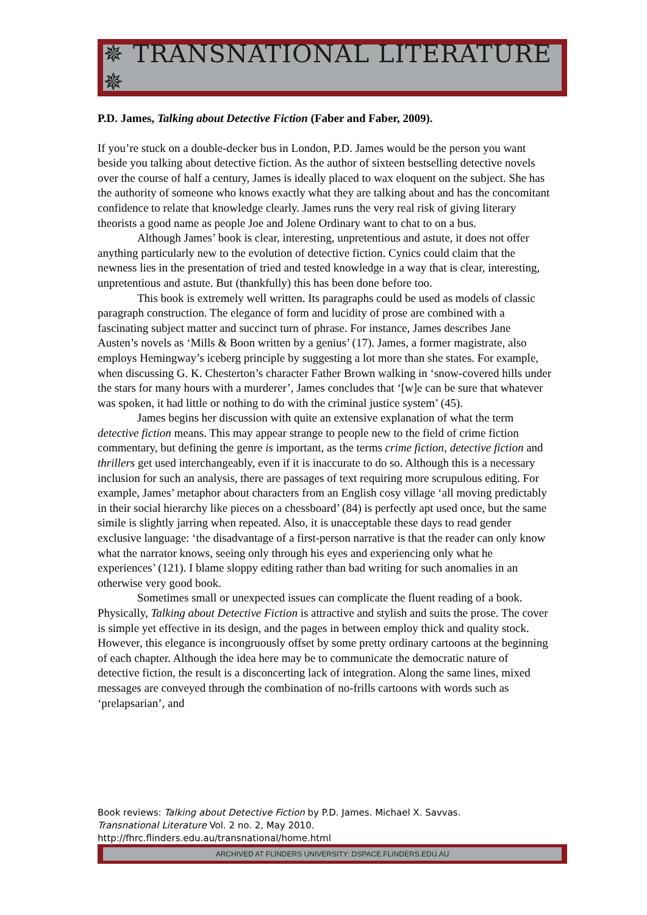✵ TRANSNATIONAL LITERATURE ✵
P.D. James, Talking about Detective Fiction (Faber and Faber, 2009).
If you’re stuck on a double-decker bus in London, P.D. James would be the person you want beside you talking about detective fiction. As the author of sixteen bestselling detective novels over the course of half a century, James is ideally placed to wax eloquent on the subject. She has the authority of someone who knows exactly what they are talking about and has the concomitant confidence to relate that knowledge clearly. James runs the very real risk of giving literary theorists a good name as people Joe and Jolene Ordinary want to chat to on a bus.
Although James’ book is clear, interesting, unpretentious and astute, it does not offer anything particularly new to the evolution of detective fiction. Cynics could claim that the newness lies in the presentation of tried and tested knowledge in a way that is clear, interesting, unpretentious and astute. But (thankfully) this has been done before too.
This book is extremely well written. Its paragraphs could be used as models of classic paragraph construction. The elegance of form and lucidity of prose are combined with a fascinating subject matter and succinct turn of phrase. For instance, James describes Jane Austen’s novels as ‘Mills & Boon written by a genius’ (17). James, a former magistrate, also employs Hemingway’s iceberg principle by suggesting a lot more than she states. For example, when discussing G. K. Chesterton’s character Father Brown walking in ‘snow-covered hills under the stars for many hours with a murderer’, James concludes that ‘[w]e can be sure that whatever was spoken, it had little or nothing to do with the criminal justice system’ (45).
James begins her discussion with quite an extensive explanation of what the term detective fiction means. This may appear strange to people new to the field of crime fiction commentary, but defining the genre is important, as the terms crime fiction, detective fiction and thrillers get used interchangeably, even if it is inaccurate to do so. Although this is a necessary inclusion for such an analysis, there are passages of text requiring more scrupulous editing. For example, James’ metaphor about characters from an English cosy village ‘all moving predictably in their social hierarchy like pieces on a chessboard’ (84) is perfectly apt used once, but the same simile is slightly jarring when repeated. Also, it is unacceptable these days to read gender exclusive language: ‘the disadvantage of a first-person narrative is that the reader can only know what the narrator knows, seeing only through his eyes and experiencing only what he experiences’ (121). I blame sloppy editing rather than bad writing for such anomalies in an otherwise very good book.
Sometimes small or unexpected issues can complicate the fluent reading of a book. Physically, Talking about Detective Fiction is attractive and stylish and suits the prose. The cover is simple yet effective in its design, and the pages in between employ thick and quality stock. However, this elegance is incongruously offset by some pretty ordinary cartoons at the beginning of each chapter. Although the idea here may be to communicate the democratic nature of detective fiction, the result is a disconcerting lack of integration. Along the same lines, mixed messages are conveyed through the combination of no-frills cartoons with words such as ‘prelapsarian’, and
Book reviews: Talking about Detective Fiction by P.D. James. Michael X. Savvas.
Transnational Literature Vol. 2 no. 2, May 2010.
http://fhrc.flinders.edu.au/transnational/home.html
ARCHIVED AT FLINDERS UNIVERSITY: DSPACE.FLINDERS.EDU.AU